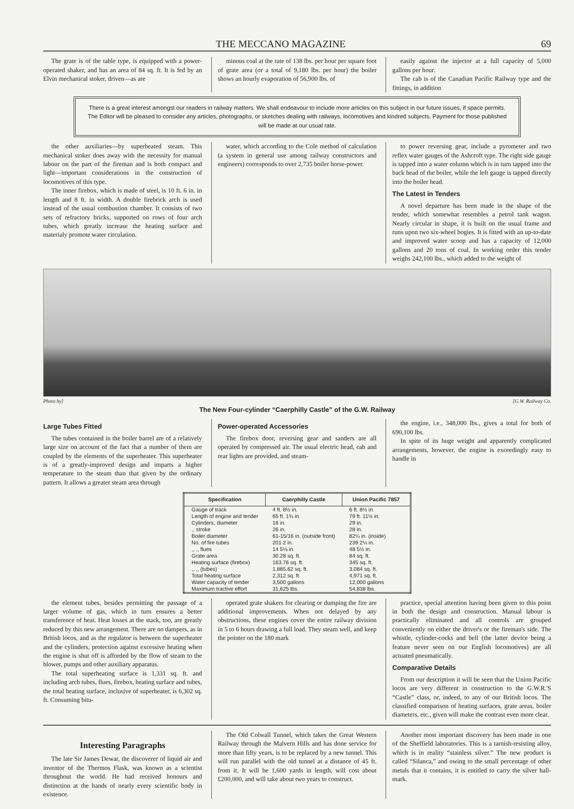THE MECCANO MAGAZINE 69
The grate is of the table type, is equipped with a power-operated shaker, and has an area of 84 sq. ft. It is fed by an Elvin mechanical stoker, driven—as are
minous coal at the rate of 138 lbs. per hour per square foot of grate area (or a total of 9,180 lbs. per hour) the boiler shows an hourly evaporation of 56,900 lbs. of
easily against the injector at a full capacity of 5,000 gallons per hour.
The cab is of the Canadian Pacific Railway type and the fittings, in addition
There is a great interest amongst our readers in railway matters. We shall endeavour to include more articles on this subject in our future issues, if space permits. The Editor will be pleased to consider any articles, photographs, or sketches dealing with railways, locomotives and kindred subjects. Payment for those published will be made at our usual rate.
the other auxiliaries—by superheated steam. This mechanical stoker does away with the necessity for manual labour on the part of the fireman and is both compact and light—important considerations in the construction of locomotives of this type.
The inner firebox, which is made of steel, is 10 ft. 6 in. in length and 8 ft. in width. A double firebrick arch is used instead of the usual combustion chamber. It consists of two sets of refractory bricks, supported on rows of four arch tubes, which greatly increase the heating surface and materialy promote water circulation.
water, which according to the Cole method of calculation (a system in general use among railway constructors and engineers) corresponds to over 2,735 boiler horse-power.
to power reversing gear, include a pyrometer and two reflex water gauges of the Ashcroft type. The right side gauge is tapped into a water column which is in turn tapped into the back head of the boiler, while the left gauge is tapped directly into the boiler head.
The Latest in Tenders
A novel departure has been made in the shape of the tender, which somewhat resembles a petrol tank wagon. Nearly circular in shape, it is built on the usual frame and runs upon two six-wheel bogies. It is fitted with an up-to-date and improved water scoop and has a capacity of 12,000 gallons and 20 tons of coal. In working order this tender weighs 242,100 lbs., which added to the weight of
Photo by] [G.W. Railway Co.
The New Four-cylinder “Caerphilly Castle” of the G.W. Railway
Large Tubes Fitted
The tubes contained in the boiler barrel are of a relatively large size on account of the fact that a number of them are coupled by the elements of the superheater. This superheater is of a greatly-improved design and imparts a higher temperature to the steam than that given by the ordinary pattern. It allows a greater steam area through
Power-operated Accessories
The firebox door, reversing gear and sanders are all operated by compressed air. The usual electric head, cab and rear lights are provided, and steam-
the engine, i.e., 348,000 lbs., gives a total for both of 690,100 lbs.
In spite of its huge weight and apparently complicated arrangements, however, the engine is exceedingly easy to handle in
| Specification | Caerphilly Castle | Union Pacific 7857 |
| --- | --- | --- |
| Gauge of track | 4 ft. 8½ in. | 6 ft. 8½ in. |
| Length of engine and tender | 65 ft. 1¾ in. | 79 ft. 11½ in. |
| Cylinders, diameter | 16 in. | 29 in. |
| ,, stroke | 26 in. | 28 in. |
| Boiler diameter | 61-15/16 in. (outside front) | 82¼ in. (inside) |
| No. of fire tubes | 201 2 in. | 239 2¼ in. |
| ,, ,, flues | 14 5⅛ in. | 48 5½ in. |
| Grate area | 30.28 sq. ft. | 84 sq. ft. |
| Heating surface (firebox) | 163.76 sq. ft. | 345 sq. ft. |
| ,, ,, (tubes) | 1,885.62 sq. ft. | 3,084 sq. ft. |
| Total heating surface | 2,312 sq. ft. | 4,971 sq. ft. |
| Water capacity of tender | 3,500 gallons | 12,000 gallons |
| Maximum tractive effort | 31,625 lbs. | 54,838 lbs. |
the element tubes, besides permitting the passage of a larger volume of gas, which in turn ensures a better transference of heat. Heat losses at the stack, too, are greatly reduced by this new arrangement. There are no dampers, as in British locos, and as the regulator is between the superheater and the cylinders, protection against excessive heating when the engine is shut off is afforded by the flow of steam to the blower, pumps and other auxiliary apparatus.
The total superheating surface is 1,331 sq. ft. and including arch tubes, flues, firebox, heating surface and tubes, the total heating surface, inclusive of superheater, is 6,302 sq. ft. Consuming bitu-
operated grate shakers for clearing or dumping the fire are additional improvements. When not delayed by any obstructions, these engines cover the entire railway division in 5 to 6 hours drawing a full load. They steam well, and keep the pointer on the 180 mark
practice, special attention having been given to this point in both the design and construction. Manual labour is practically eliminated and all controls are grouped conveniently on either the driver's or the fireman's side. The whistle, cylinder-cocks and bell (the latter device being a feature never seen on our English locomotives) are all actuated pneumatically.
Comparative Details
From our description it will be seen that the Union Pacific locos are very different in construction to the G.W.R.'S “Castle” class, or, indeed, to any of our British locos. The classified comparison of heating surfaces, grate areas, boiler diameters, etc., given will make the contrast even more clear.
Interesting Paragraphs
The late Sir James Dewar, the discoverer of liquid air and inventor of the Thermos Flask, was known as a scientist throughout the world. He had received honours and distinction at the hands of nearly every scientific body in existence.
The Old Colwall Tunnel, which takes the Great Western Railway through the Malvern Hills and has done service for more than fifty years, is to be replaced by a new tunnel. This will run parallel with the old tunnel at a distance of 45 ft. from it. It will be 1,600 yards in length, will cost about £200,000, and will take about two years to construct.
Another most important discovery has been made in one of the Sheffield laboratories. This is a tarnish-resisting alloy, which is in reality “stainless silver.” The new product is called “Silanca,” and owing to the small percentage of other metals that it contains, it is entitled to carry the silver hall-mark.